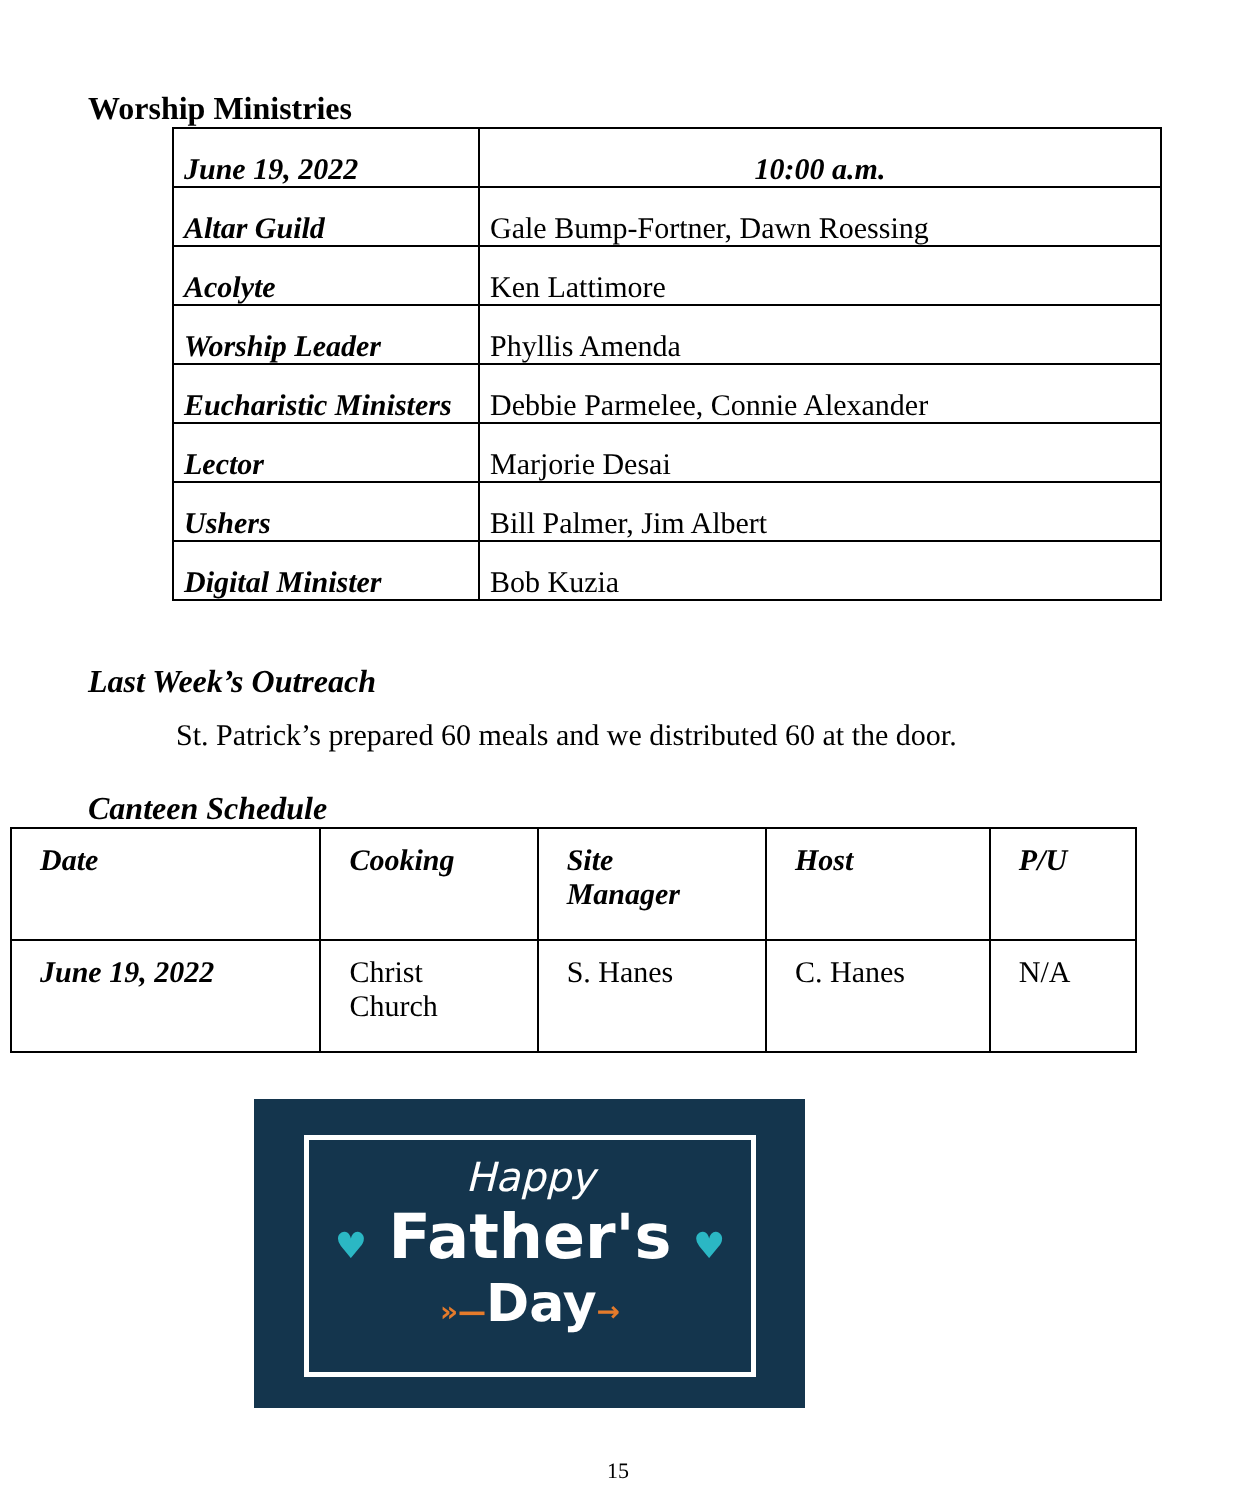Worship Ministries
| June 19, 2022 | 10:00 a.m. |
| Altar Guild | Gale Bump-Fortner, Dawn Roessing |
| Acolyte | Ken Lattimore |
| Worship Leader | Phyllis Amenda |
| Eucharistic Ministers | Debbie Parmelee, Connie Alexander |
| Lector | Marjorie Desai |
| Ushers | Bill Palmer, Jim Albert |
| Digital Minister | Bob Kuzia |
Last Week’s Outreach
St. Patrick’s prepared 60 meals and we distributed 60 at the door.
Canteen Schedule
| Date | Cooking | Site Manager | Host | P/U |
| June 19, 2022 | Christ Church | S. Hanes | C. Hanes | N/A |
Happy
♥ Father's ♥
»—Day→
15